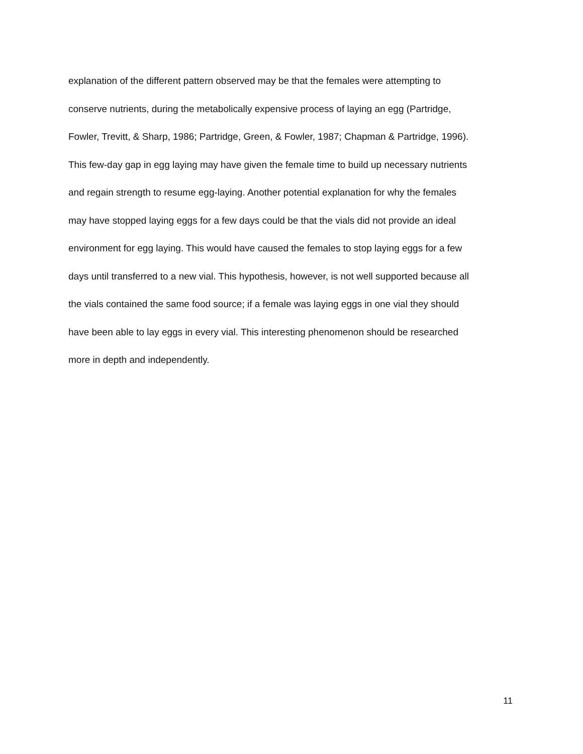explanation of the different pattern observed may be that the females were attempting to
conserve nutrients, during the metabolically expensive process of laying an egg (Partridge,
Fowler, Trevitt, & Sharp, 1986; Partridge, Green, & Fowler, 1987; Chapman & Partridge, 1996).
This few-day gap in egg laying may have given the female time to build up necessary nutrients
and regain strength to resume egg-laying. Another potential explanation for why the females
may have stopped laying eggs for a few days could be that the vials did not provide an ideal
environment for egg laying. This would have caused the females to stop laying eggs for a few
days until transferred to a new vial. This hypothesis, however, is not well supported because all
the vials contained the same food source; if a female was laying eggs in one vial they should
have been able to lay eggs in every vial. This interesting phenomenon should be researched
more in depth and independently.
11